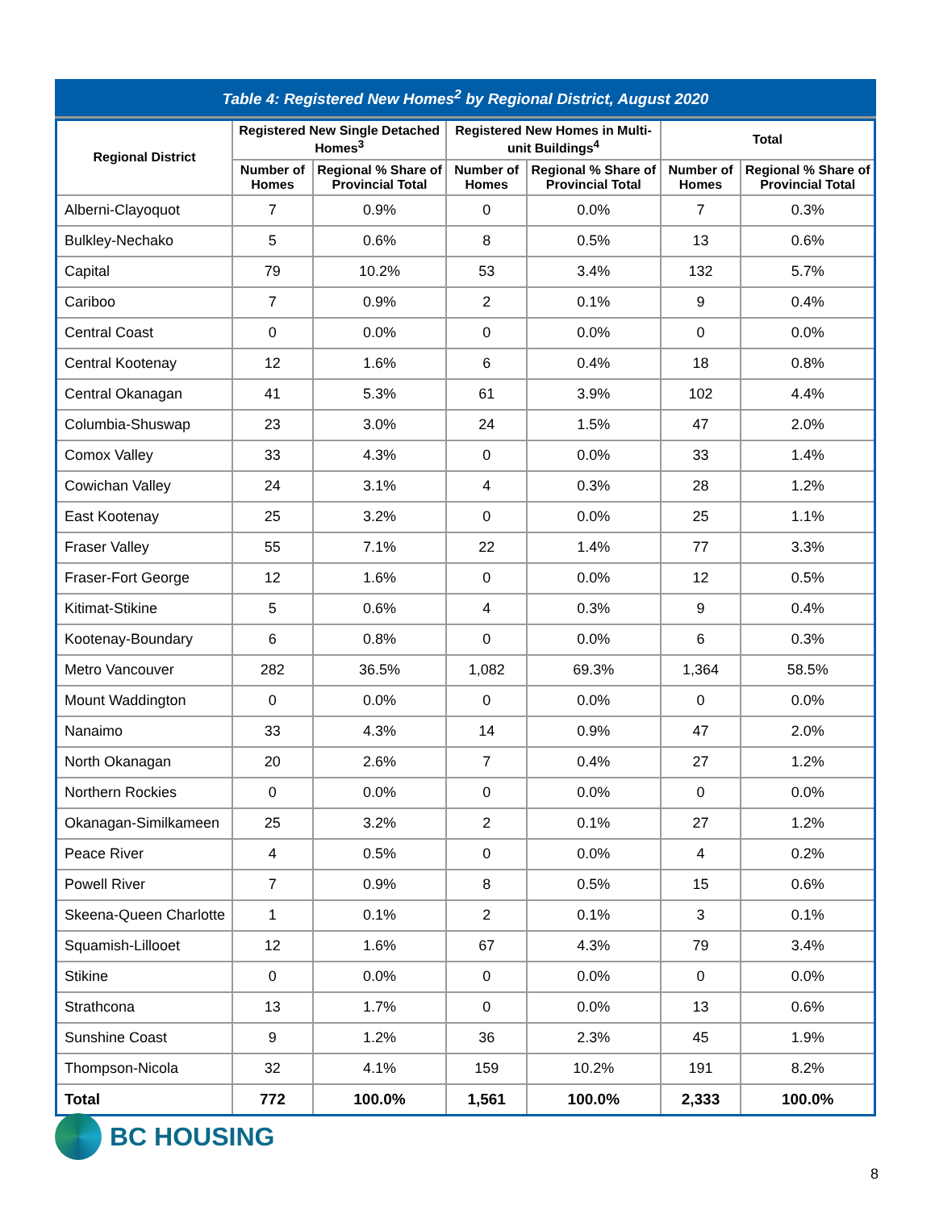Table 4: Registered New Homes <sup>2</sup> by Regional District, August 2020
| Regional District | Registered New Single Detached Homes<sup>3</sup> | | Registered New Homes in Multi-unit Buildings<sup>4</sup> | | Total | |
| --- | --- | --- | --- | --- | --- | --- |
| | Number of Homes | Regional % Share of Provincial Total | Number of Homes | Regional % Share of Provincial Total | Number of Homes | Regional % Share of Provincial Total |
| Alberni-Clayoquot | 7 | 0.9% | 0 | 0.0% | 7 | 0.3% |
| Bulkley-Nechako | 5 | 0.6% | 8 | 0.5% | 13 | 0.6% |
| Capital | 79 | 10.2% | 53 | 3.4% | 132 | 5.7% |
| Cariboo | 7 | 0.9% | 2 | 0.1% | 9 | 0.4% |
| Central Coast | 0 | 0.0% | 0 | 0.0% | 0 | 0.0% |
| Central Kootenay | 12 | 1.6% | 6 | 0.4% | 18 | 0.8% |
| Central Okanagan | 41 | 5.3% | 61 | 3.9% | 102 | 4.4% |
| Columbia-Shuswap | 23 | 3.0% | 24 | 1.5% | 47 | 2.0% |
| Comox Valley | 33 | 4.3% | 0 | 0.0% | 33 | 1.4% |
| Cowichan Valley | 24 | 3.1% | 4 | 0.3% | 28 | 1.2% |
| East Kootenay | 25 | 3.2% | 0 | 0.0% | 25 | 1.1% |
| Fraser Valley | 55 | 7.1% | 22 | 1.4% | 77 | 3.3% |
| Fraser-Fort George | 12 | 1.6% | 0 | 0.0% | 12 | 0.5% |
| Kitimat-Stikine | 5 | 0.6% | 4 | 0.3% | 9 | 0.4% |
| Kootenay-Boundary | 6 | 0.8% | 0 | 0.0% | 6 | 0.3% |
| Metro Vancouver | 282 | 36.5% | 1,082 | 69.3% | 1,364 | 58.5% |
| Mount Waddington | 0 | 0.0% | 0 | 0.0% | 0 | 0.0% |
| Nanaimo | 33 | 4.3% | 14 | 0.9% | 47 | 2.0% |
| North Okanagan | 20 | 2.6% | 7 | 0.4% | 27 | 1.2% |
| Northern Rockies | 0 | 0.0% | 0 | 0.0% | 0 | 0.0% |
| Okanagan-Similkameen | 25 | 3.2% | 2 | 0.1% | 27 | 1.2% |
| Peace River | 4 | 0.5% | 0 | 0.0% | 4 | 0.2% |
| Powell River | 7 | 0.9% | 8 | 0.5% | 15 | 0.6% |
| Skeena-Queen Charlotte | 1 | 0.1% | 2 | 0.1% | 3 | 0.1% |
| Squamish-Lillooet | 12 | 1.6% | 67 | 4.3% | 79 | 3.4% |
| Stikine | 0 | 0.0% | 0 | 0.0% | 0 | 0.0% |
| Strathcona | 13 | 1.7% | 0 | 0.0% | 13 | 0.6% |
| Sunshine Coast | 9 | 1.2% | 36 | 2.3% | 45 | 1.9% |
| Thompson-Nicola | 32 | 4.1% | 159 | 10.2% | 191 | 8.2% |
| Total | 772 | 100.0% | 1,561 | 100.0% | 2,333 | 100.0% |
BC HOUSING
8